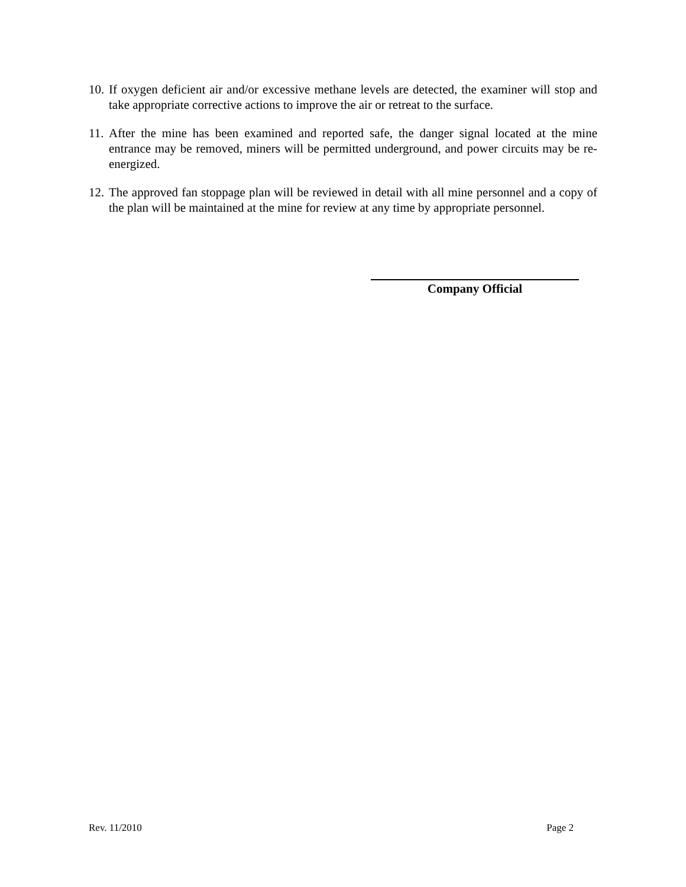10. If oxygen deficient air and/or excessive methane levels are detected, the examiner will stop and take appropriate corrective actions to improve the air or retreat to the surface.
11. After the mine has been examined and reported safe, the danger signal located at the mine entrance may be removed, miners will be permitted underground, and power circuits may be re-energized.
12. The approved fan stoppage plan will be reviewed in detail with all mine personnel and a copy of the plan will be maintained at the mine for review at any time by appropriate personnel.
Company Official
Rev. 11/2010 Page 2